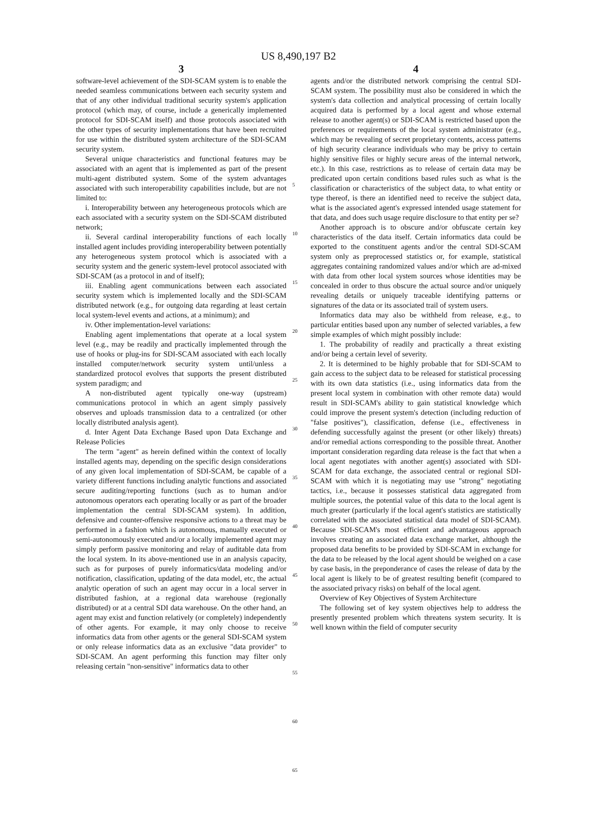US 8,490,197 B2
3
software-level achievement of the SDI-SCAM system is to enable the needed seamless communications between each security system and that of any other individual traditional security system's application protocol (which may, of course, include a generically implemented protocol for SDI-SCAM itself) and those protocols associated with the other types of security implementations that have been recruited for use within the distributed system architecture of the SDI-SCAM security system.
Several unique characteristics and functional features may be associated with an agent that is implemented as part of the present multi-agent distributed system. Some of the system advantages associated with such interoperability capabilities include, but are not limited to:
i. Interoperability between any heterogeneous protocols which are each associated with a security system on the SDI-SCAM distributed network;
ii. Several cardinal interoperability functions of each locally installed agent includes providing interoperability between potentially any heterogeneous system protocol which is associated with a security system and the generic system-level protocol associated with SDI-SCAM (as a protocol in and of itself);
iii. Enabling agent communications between each associated security system which is implemented locally and the SDI-SCAM distributed network (e.g., for outgoing data regarding at least certain local system-level events and actions, at a minimum); and
iv. Other implementation-level variations:
Enabling agent implementations that operate at a local system level (e.g., may be readily and practically implemented through the use of hooks or plug-ins for SDI-SCAM associated with each locally installed computer/network security system until/unless a standardized protocol evolves that supports the present distributed system paradigm; and
A non-distributed agent typically one-way (upstream) communications protocol in which an agent simply passively observes and uploads transmission data to a centralized (or other locally distributed analysis agent).
d. Inter Agent Data Exchange Based upon Data Exchange and Release Policies
The term "agent" as herein defined within the context of locally installed agents may, depending on the specific design considerations of any given local implementation of SDI-SCAM, be capable of a variety different functions including analytic functions and associated secure auditing/reporting functions (such as to human and/or autonomous operators each operating locally or as part of the broader implementation the central SDI-SCAM system). In addition, defensive and counter-offensive responsive actions to a threat may be performed in a fashion which is autonomous, manually executed or semi-autonomously executed and/or a locally implemented agent may simply perform passive monitoring and relay of auditable data from the local system. In its above-mentioned use in an analysis capacity, such as for purposes of purely informatics/data modeling and/or notification, classification, updating of the data model, etc, the actual analytic operation of such an agent may occur in a local server in distributed fashion, at a regional data warehouse (regionally distributed) or at a central SDI data warehouse. On the other hand, an agent may exist and function relatively (or completely) independently of other agents. For example, it may only choose to receive informatics data from other agents or the general SDI-SCAM system or only release informatics data as an exclusive "data provider" to SDI-SCAM. An agent performing this function may filter only releasing certain "non-sensitive" informatics data to other
5
10
15
20
25
30
35
40
45
50
55
60
65
4
agents and/or the distributed network comprising the central SDI-SCAM system. The possibility must also be considered in which the system's data collection and analytical processing of certain locally acquired data is performed by a local agent and whose external release to another agent(s) or SDI-SCAM is restricted based upon the preferences or requirements of the local system administrator (e.g., which may be revealing of secret proprietary contents, access patterns of high security clearance individuals who may be privy to certain highly sensitive files or highly secure areas of the internal network, etc.). In this case, restrictions as to release of certain data may be predicated upon certain conditions based rules such as what is the classification or characteristics of the subject data, to what entity or type thereof, is there an identified need to receive the subject data, what is the associated agent's expressed intended usage statement for that data, and does such usage require disclosure to that entity per se?
Another approach is to obscure and/or obfuscate certain key characteristics of the data itself. Certain informatics data could be exported to the constituent agents and/or the central SDI-SCAM system only as preprocessed statistics or, for example, statistical aggregates containing randomized values and/or which are ad-mixed with data from other local system sources whose identities may be concealed in order to thus obscure the actual source and/or uniquely revealing details or uniquely traceable identifying patterns or signatures of the data or its associated trail of system users.
Informatics data may also be withheld from release, e.g., to particular entities based upon any number of selected variables, a few simple examples of which might possibly include:
1. The probability of readily and practically a threat existing and/or being a certain level of severity.
2. It is determined to be highly probable that for SDI-SCAM to gain access to the subject data to be released for statistical processing with its own data statistics (i.e., using informatics data from the present local system in combination with other remote data) would result in SDI-SCAM's ability to gain statistical knowledge which could improve the present system's detection (including reduction of "false positives"), classification, defense (i.e., effectiveness in defending successfully against the present (or other likely) threats) and/or remedial actions corresponding to the possible threat. Another important consideration regarding data release is the fact that when a local agent negotiates with another agent(s) associated with SDI-SCAM for data exchange, the associated central or regional SDI-SCAM with which it is negotiating may use "strong" negotiating tactics, i.e., because it possesses statistical data aggregated from multiple sources, the potential value of this data to the local agent is much greater (particularly if the local agent's statistics are statistically correlated with the associated statistical data model of SDI-SCAM). Because SDI-SCAM's most efficient and advantageous approach involves creating an associated data exchange market, although the proposed data benefits to be provided by SDI-SCAM in exchange for the data to be released by the local agent should be weighed on a case by case basis, in the preponderance of cases the release of data by the local agent is likely to be of greatest resulting benefit (compared to the associated privacy risks) on behalf of the local agent.
Overview of Key Objectives of System Architecture
The following set of key system objectives help to address the presently presented problem which threatens system security. It is well known within the field of computer security